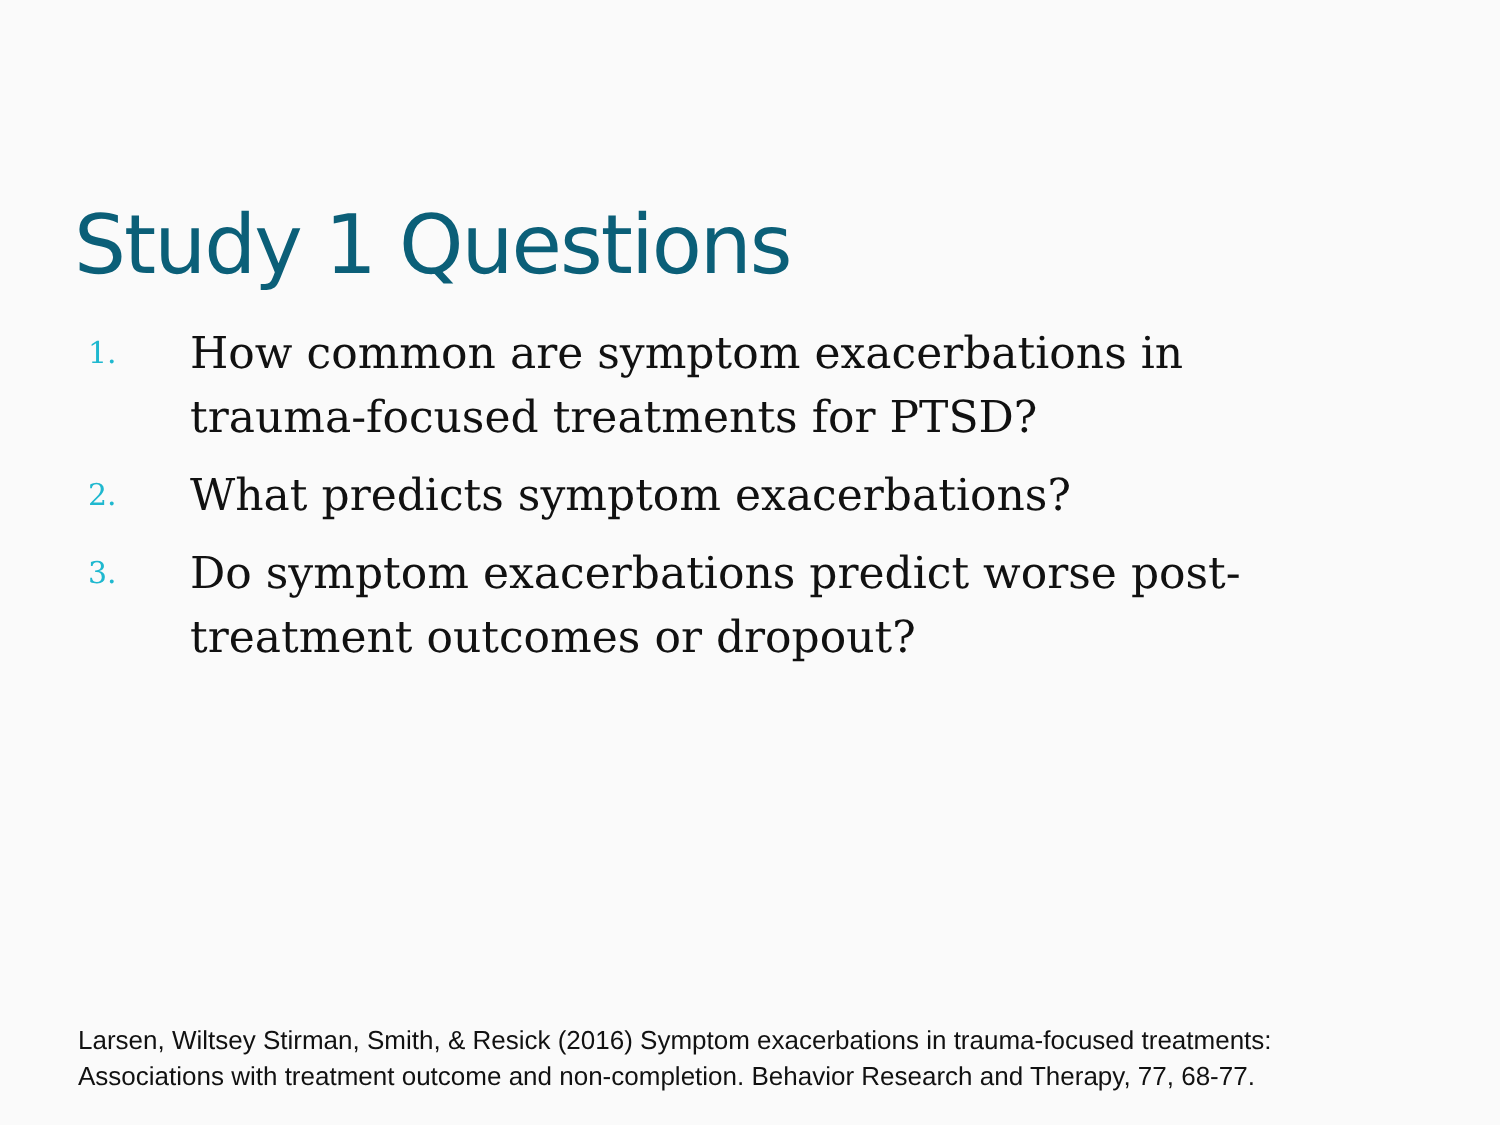Study 1 Questions
1.
How common are symptom exacerbations in trauma-focused treatments for PTSD?
2.
What predicts symptom exacerbations?
3.
Do symptom exacerbations predict worse post-treatment outcomes or dropout?
Larsen, Wiltsey Stirman, Smith, & Resick (2016) Symptom exacerbations in trauma-focused treatments:
Associations with treatment outcome and non-completion. Behavior Research and Therapy, 77, 68-77.